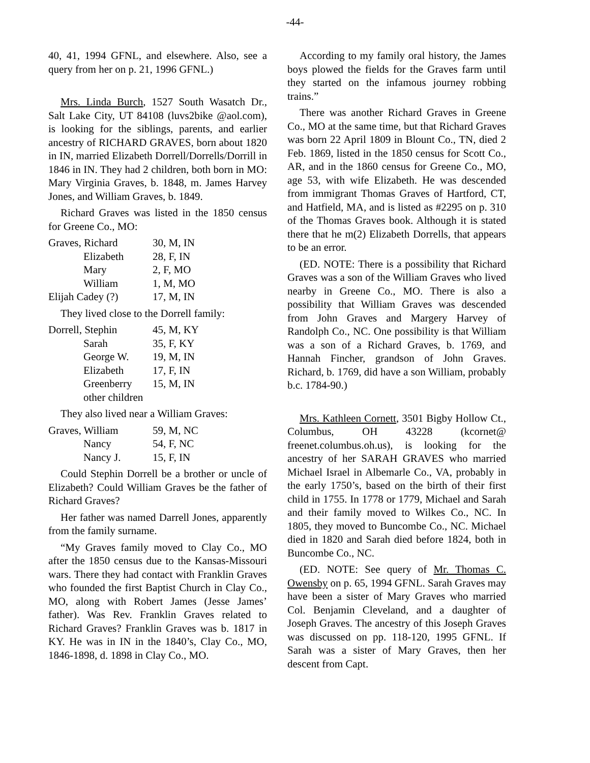-44-
40, 41, 1994 GFNL, and elsewhere. Also, see a query from her on p. 21, 1996 GFNL.)
Mrs. Linda Burch, 1527 South Wasatch Dr., Salt Lake City, UT 84108 (luvs2bike @aol.com), is looking for the siblings, parents, and earlier ancestry of RICHARD GRAVES, born about 1820 in IN, married Elizabeth Dorrell/Dorrells/Dorrill in 1846 in IN. They had 2 children, both born in MO: Mary Virginia Graves, b. 1848, m. James Harvey Jones, and William Graves, b. 1849.
Richard Graves was listed in the 1850 census for Greene Co., MO:
| Graves, Richard | 30, M, IN |
| Elizabeth | 28, F, IN |
| Mary | 2, F, MO |
| William | 1, M, MO |
| Elijah Cadey (?) | 17, M, IN |
They lived close to the Dorrell family:
| Dorrell, Stephin | 45, M, KY |
| Sarah | 35, F, KY |
| George W. | 19, M, IN |
| Elizabeth | 17, F, IN |
| Greenberry | 15, M, IN |
| other children | |
They also lived near a William Graves:
| Graves, William | 59, M, NC |
| Nancy | 54, F, NC |
| Nancy J. | 15, F, IN |
Could Stephin Dorrell be a brother or uncle of Elizabeth? Could William Graves be the father of Richard Graves?
Her father was named Darrell Jones, apparently from the family surname.
“My Graves family moved to Clay Co., MO after the 1850 census due to the Kansas-Missouri wars. There they had contact with Franklin Graves who founded the first Baptist Church in Clay Co., MO, along with Robert James (Jesse James’ father). Was Rev. Franklin Graves related to Richard Graves? Franklin Graves was b. 1817 in KY. He was in IN in the 1840’s, Clay Co., MO, 1846-1898, d. 1898 in Clay Co., MO.
According to my family oral history, the James boys plowed the fields for the Graves farm until they started on the infamous journey robbing trains.”
There was another Richard Graves in Greene Co., MO at the same time, but that Richard Graves was born 22 April 1809 in Blount Co., TN, died 2 Feb. 1869, listed in the 1850 census for Scott Co., AR, and in the 1860 census for Greene Co., MO, age 53, with wife Elizabeth. He was descended from immigrant Thomas Graves of Hartford, CT, and Hatfield, MA, and is listed as #2295 on p. 310 of the Thomas Graves book. Although it is stated there that he m(2) Elizabeth Dorrells, that appears to be an error.
(ED. NOTE: There is a possibility that Richard Graves was a son of the William Graves who lived nearby in Greene Co., MO. There is also a possibility that William Graves was descended from John Graves and Margery Harvey of Randolph Co., NC. One possibility is that William was a son of a Richard Graves, b. 1769, and Hannah Fincher, grandson of John Graves. Richard, b. 1769, did have a son William, probably b.c. 1784-90.)
Mrs. Kathleen Cornett, 3501 Bigby Hollow Ct., Columbus, OH 43228 (kcornet@ freenet.columbus.oh.us), is looking for the ancestry of her SARAH GRAVES who married Michael Israel in Albemarle Co., VA, probably in the early 1750’s, based on the birth of their first child in 1755. In 1778 or 1779, Michael and Sarah and their family moved to Wilkes Co., NC. In 1805, they moved to Buncombe Co., NC. Michael died in 1820 and Sarah died before 1824, both in Buncombe Co., NC.
(ED. NOTE: See query of Mr. Thomas C. Owensby on p. 65, 1994 GFNL. Sarah Graves may have been a sister of Mary Graves who married Col. Benjamin Cleveland, and a daughter of Joseph Graves. The ancestry of this Joseph Graves was discussed on pp. 118-120, 1995 GFNL. If Sarah was a sister of Mary Graves, then her descent from Capt.